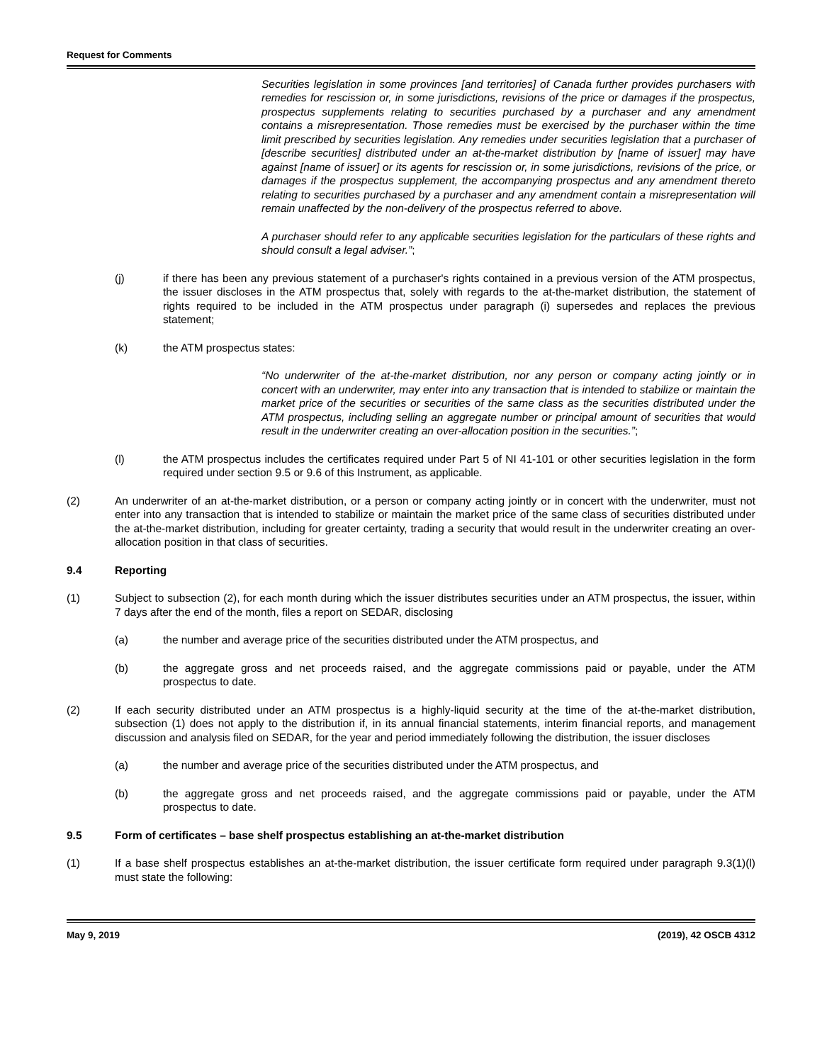Request for Comments
Securities legislation in some provinces [and territories] of Canada further provides purchasers with remedies for rescission or, in some jurisdictions, revisions of the price or damages if the prospectus, prospectus supplements relating to securities purchased by a purchaser and any amendment contains a misrepresentation. Those remedies must be exercised by the purchaser within the time limit prescribed by securities legislation. Any remedies under securities legislation that a purchaser of [describe securities] distributed under an at-the-market distribution by [name of issuer] may have against [name of issuer] or its agents for rescission or, in some jurisdictions, revisions of the price, or damages if the prospectus supplement, the accompanying prospectus and any amendment thereto relating to securities purchased by a purchaser and any amendment contain a misrepresentation will remain unaffected by the non-delivery of the prospectus referred to above.
A purchaser should refer to any applicable securities legislation for the particulars of these rights and should consult a legal adviser.”;
(j) if there has been any previous statement of a purchaser's rights contained in a previous version of the ATM prospectus, the issuer discloses in the ATM prospectus that, solely with regards to the at-the-market distribution, the statement of rights required to be included in the ATM prospectus under paragraph (i) supersedes and replaces the previous statement;
(k) the ATM prospectus states:
“No underwriter of the at-the-market distribution, nor any person or company acting jointly or in concert with an underwriter, may enter into any transaction that is intended to stabilize or maintain the market price of the securities or securities of the same class as the securities distributed under the ATM prospectus, including selling an aggregate number or principal amount of securities that would result in the underwriter creating an over-allocation position in the securities.”;
(l) the ATM prospectus includes the certificates required under Part 5 of NI 41-101 or other securities legislation in the form required under section 9.5 or 9.6 of this Instrument, as applicable.
(2) An underwriter of an at-the-market distribution, or a person or company acting jointly or in concert with the underwriter, must not enter into any transaction that is intended to stabilize or maintain the market price of the same class of securities distributed under the at-the-market distribution, including for greater certainty, trading a security that would result in the underwriter creating an over-allocation position in that class of securities.
9.4 Reporting
(1) Subject to subsection (2), for each month during which the issuer distributes securities under an ATM prospectus, the issuer, within 7 days after the end of the month, files a report on SEDAR, disclosing
(a) the number and average price of the securities distributed under the ATM prospectus, and
(b) the aggregate gross and net proceeds raised, and the aggregate commissions paid or payable, under the ATM prospectus to date.
(2) If each security distributed under an ATM prospectus is a highly-liquid security at the time of the at-the-market distribution, subsection (1) does not apply to the distribution if, in its annual financial statements, interim financial reports, and management discussion and analysis filed on SEDAR, for the year and period immediately following the distribution, the issuer discloses
(a) the number and average price of the securities distributed under the ATM prospectus, and
(b) the aggregate gross and net proceeds raised, and the aggregate commissions paid or payable, under the ATM prospectus to date.
9.5 Form of certificates – base shelf prospectus establishing an at-the-market distribution
(1) If a base shelf prospectus establishes an at-the-market distribution, the issuer certificate form required under paragraph 9.3(1)(l) must state the following:
May 9, 2019 (2019), 42 OSCB 4312